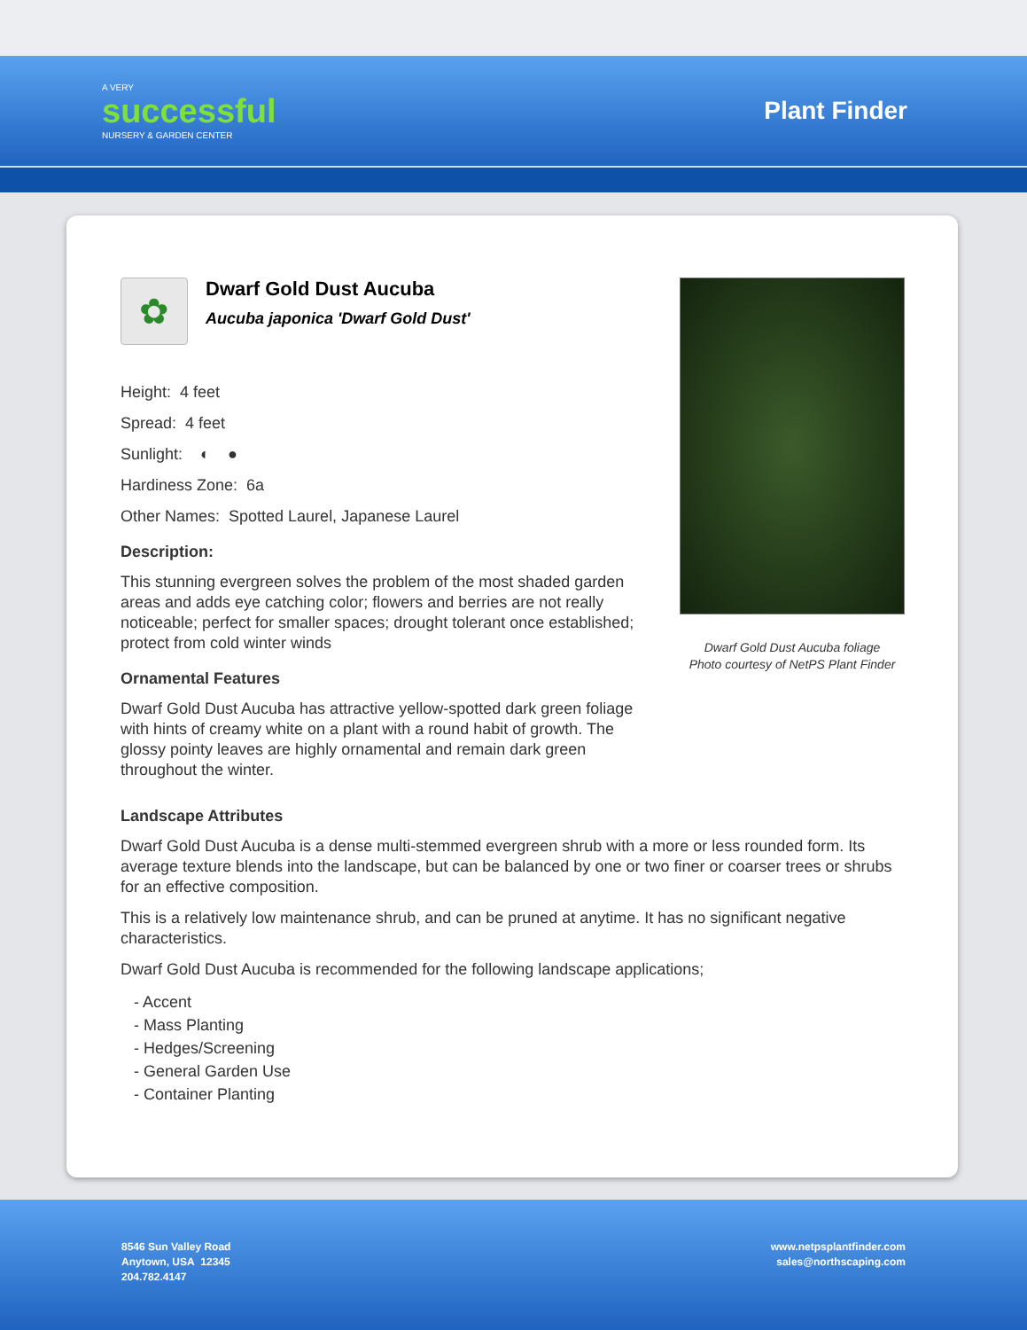A VERY
successful
NURSERY & GARDEN CENTER
Plant Finder
✿
Dwarf Gold Dust Aucuba
Aucuba japonica 'Dwarf Gold Dust'
Height: 4 feet
Spread: 4 feet
Sunlight: ◐ ●
Hardiness Zone: 6a
Other Names: Spotted Laurel, Japanese Laurel
Description:
This stunning evergreen solves the problem of the most shaded garden areas and adds eye catching color; flowers and berries are not really noticeable; perfect for smaller spaces; drought tolerant once established; protect from cold winter winds
Ornamental Features
Dwarf Gold Dust Aucuba has attractive yellow-spotted dark green foliage with hints of creamy white on a plant with a round habit of growth. The glossy pointy leaves are highly ornamental and remain dark green throughout the winter.
Dwarf Gold Dust Aucuba foliage
Photo courtesy of NetPS Plant Finder
Landscape Attributes
Dwarf Gold Dust Aucuba is a dense multi-stemmed evergreen shrub with a more or less rounded form. Its average texture blends into the landscape, but can be balanced by one or two finer or coarser trees or shrubs for an effective composition.
This is a relatively low maintenance shrub, and can be pruned at anytime. It has no significant negative characteristics.
Dwarf Gold Dust Aucuba is recommended for the following landscape applications;
- Accent
- Mass Planting
- Hedges/Screening
- General Garden Use
- Container Planting
8546 Sun Valley Road
Anytown, USA 12345
204.782.4147
www.netpsplantfinder.com
sales@northscaping.com